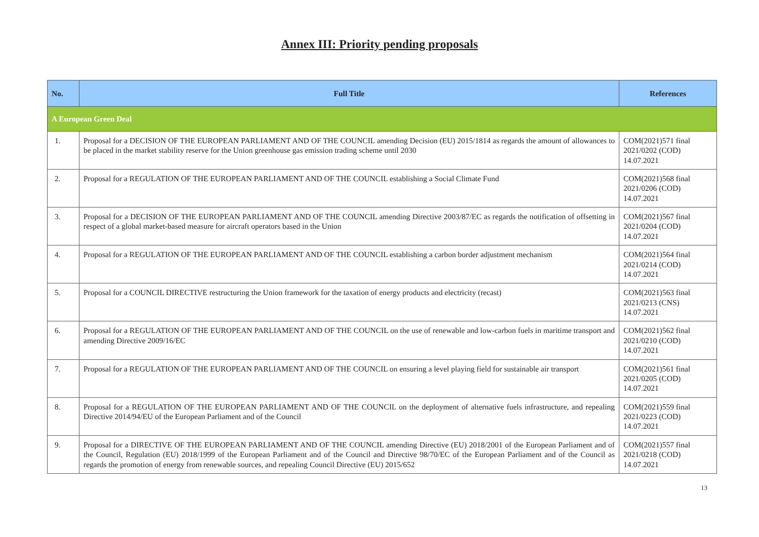Annex III: Priority pending proposals
| No. | Full Title | References |
| --- | --- | --- |
| A European Green Deal | | |
| 1. | Proposal for a DECISION OF THE EUROPEAN PARLIAMENT AND OF THE COUNCIL amending Decision (EU) 2015/1814 as regards the amount of allowances to be placed in the market stability reserve for the Union greenhouse gas emission trading scheme until 2030 | COM(2021)571 final 2021/0202 (COD) 14.07.2021 |
| 2. | Proposal for a REGULATION OF THE EUROPEAN PARLIAMENT AND OF THE COUNCIL establishing a Social Climate Fund | COM(2021)568 final 2021/0206 (COD) 14.07.2021 |
| 3. | Proposal for a DECISION OF THE EUROPEAN PARLIAMENT AND OF THE COUNCIL amending Directive 2003/87/EC as regards the notification of offsetting in respect of a global market-based measure for aircraft operators based in the Union | COM(2021)567 final 2021/0204 (COD) 14.07.2021 |
| 4. | Proposal for a REGULATION OF THE EUROPEAN PARLIAMENT AND OF THE COUNCIL establishing a carbon border adjustment mechanism | COM(2021)564 final 2021/0214 (COD) 14.07.2021 |
| 5. | Proposal for a COUNCIL DIRECTIVE restructuring the Union framework for the taxation of energy products and electricity (recast) | COM(2021)563 final 2021/0213 (CNS) 14.07.2021 |
| 6. | Proposal for a REGULATION OF THE EUROPEAN PARLIAMENT AND OF THE COUNCIL on the use of renewable and low-carbon fuels in maritime transport and amending Directive 2009/16/EC | COM(2021)562 final 2021/0210 (COD) 14.07.2021 |
| 7. | Proposal for a REGULATION OF THE EUROPEAN PARLIAMENT AND OF THE COUNCIL on ensuring a level playing field for sustainable air transport | COM(2021)561 final 2021/0205 (COD) 14.07.2021 |
| 8. | Proposal for a REGULATION OF THE EUROPEAN PARLIAMENT AND OF THE COUNCIL on the deployment of alternative fuels infrastructure, and repealing Directive 2014/94/EU of the European Parliament and of the Council | COM(2021)559 final 2021/0223 (COD) 14.07.2021 |
| 9. | Proposal for a DIRECTIVE OF THE EUROPEAN PARLIAMENT AND OF THE COUNCIL amending Directive (EU) 2018/2001 of the European Parliament and of the Council, Regulation (EU) 2018/1999 of the European Parliament and of the Council and Directive 98/70/EC of the European Parliament and of the Council as regards the promotion of energy from renewable sources, and repealing Council Directive (EU) 2015/652 | COM(2021)557 final 2021/0218 (COD) 14.07.2021 |
13